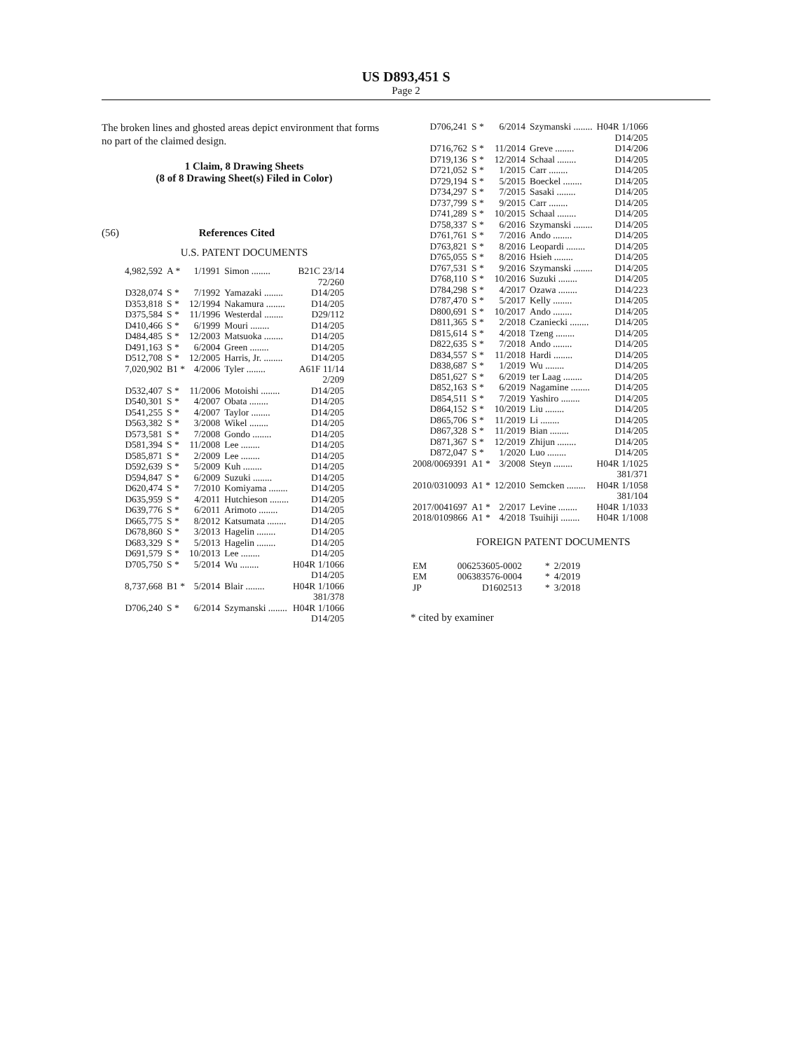US D893,451 S
Page 2
The broken lines and ghosted areas depict environment that forms no part of the claimed design.
1 Claim, 8 Drawing Sheets
(8 of 8 Drawing Sheet(s) Filed in Color)
(56) References Cited
U.S. PATENT DOCUMENTS
| 4,982,592 | A * | 1/1991 | Simon ........ | B21C 23/14 72/260 |
| D328,074 | S * | 7/1992 | Yamazaki ........ | D14/205 |
| D353,818 | S * | 12/1994 | Nakamura ........ | D14/205 |
| D375,584 | S * | 11/1996 | Westerdal ........ | D29/112 |
| D410,466 | S * | 6/1999 | Mouri ........ | D14/205 |
| D484,485 | S * | 12/2003 | Matsuoka ........ | D14/205 |
| D491,163 | S * | 6/2004 | Green ........ | D14/205 |
| D512,708 | S * | 12/2005 | Harris, Jr. ........ | D14/205 |
| 7,020,902 | B1 * | 4/2006 | Tyler ........ | A61F 11/14 2/209 |
| D532,407 | S * | 11/2006 | Motoishi ........ | D14/205 |
| D540,301 | S * | 4/2007 | Obata ........ | D14/205 |
| D541,255 | S * | 4/2007 | Taylor ........ | D14/205 |
| D563,382 | S * | 3/2008 | Wikel ........ | D14/205 |
| D573,581 | S * | 7/2008 | Gondo ........ | D14/205 |
| D581,394 | S * | 11/2008 | Lee ........ | D14/205 |
| D585,871 | S * | 2/2009 | Lee ........ | D14/205 |
| D592,639 | S * | 5/2009 | Kuh ........ | D14/205 |
| D594,847 | S * | 6/2009 | Suzuki ........ | D14/205 |
| D620,474 | S * | 7/2010 | Komiyama ........ | D14/205 |
| D635,959 | S * | 4/2011 | Hutchieson ........ | D14/205 |
| D639,776 | S * | 6/2011 | Arimoto ........ | D14/205 |
| D665,775 | S * | 8/2012 | Katsumata ........ | D14/205 |
| D678,860 | S * | 3/2013 | Hagelin ........ | D14/205 |
| D683,329 | S * | 5/2013 | Hagelin ........ | D14/205 |
| D691,579 | S * | 10/2013 | Lee ........ | D14/205 |
| D705,750 | S * | 5/2014 | Wu ........ | H04R 1/1066 D14/205 |
| 8,737,668 | B1 * | 5/2014 | Blair ........ | H04R 1/1066 381/378 |
| D706,240 | S * | 6/2014 | Szymanski ........ | H04R 1/1066 D14/205 |
| D706,241 | S * | 6/2014 | Szymanski ........ | H04R 1/1066 D14/205 |
| D716,762 | S * | 11/2014 | Greve ........ | D14/206 |
| D719,136 | S * | 12/2014 | Schaal ........ | D14/205 |
| D721,052 | S * | 1/2015 | Carr ........ | D14/205 |
| D729,194 | S * | 5/2015 | Boeckel ........ | D14/205 |
| D734,297 | S * | 7/2015 | Sasaki ........ | D14/205 |
| D737,799 | S * | 9/2015 | Carr ........ | D14/205 |
| D741,289 | S * | 10/2015 | Schaal ........ | D14/205 |
| D758,337 | S * | 6/2016 | Szymanski ........ | D14/205 |
| D761,761 | S * | 7/2016 | Ando ........ | D14/205 |
| D763,821 | S * | 8/2016 | Leopardi ........ | D14/205 |
| D765,055 | S * | 8/2016 | Hsieh ........ | D14/205 |
| D767,531 | S * | 9/2016 | Szymanski ........ | D14/205 |
| D768,110 | S * | 10/2016 | Suzuki ........ | D14/205 |
| D784,298 | S * | 4/2017 | Ozawa ........ | D14/223 |
| D787,470 | S * | 5/2017 | Kelly ........ | D14/205 |
| D800,691 | S * | 10/2017 | Ando ........ | D14/205 |
| D811,365 | S * | 2/2018 | Czaniecki ........ | D14/205 |
| D815,614 | S * | 4/2018 | Tzeng ........ | D14/205 |
| D822,635 | S * | 7/2018 | Ando ........ | D14/205 |
| D834,557 | S * | 11/2018 | Hardi ........ | D14/205 |
| D838,687 | S * | 1/2019 | Wu ........ | D14/205 |
| D851,627 | S * | 6/2019 | ter Laag ........ | D14/205 |
| D852,163 | S * | 6/2019 | Nagamine ........ | D14/205 |
| D854,511 | S * | 7/2019 | Yashiro ........ | D14/205 |
| D864,152 | S * | 10/2019 | Liu ........ | D14/205 |
| D865,706 | S * | 11/2019 | Li ........ | D14/205 |
| D867,328 | S * | 11/2019 | Bian ........ | D14/205 |
| D871,367 | S * | 12/2019 | Zhijun ........ | D14/205 |
| D872,047 | S * | 1/2020 | Luo ........ | D14/205 |
| 2008/0069391 | A1 * | 3/2008 | Steyn ........ | H04R 1/1025 381/371 |
| 2010/0310093 | A1 * | 12/2010 | Semcken ........ | H04R 1/1058 381/104 |
| 2017/0041697 | A1 * | 2/2017 | Levine ........ | H04R 1/1033 |
| 2018/0109866 | A1 * | 4/2018 | Tsuihiji ........ | H04R 1/1008 |
FOREIGN PATENT DOCUMENTS
| EM | 006253605-0002 | * | 2/2019 |
| EM | 006383576-0004 | * | 4/2019 |
| JP | D1602513 | * | 3/2018 |
* cited by examiner